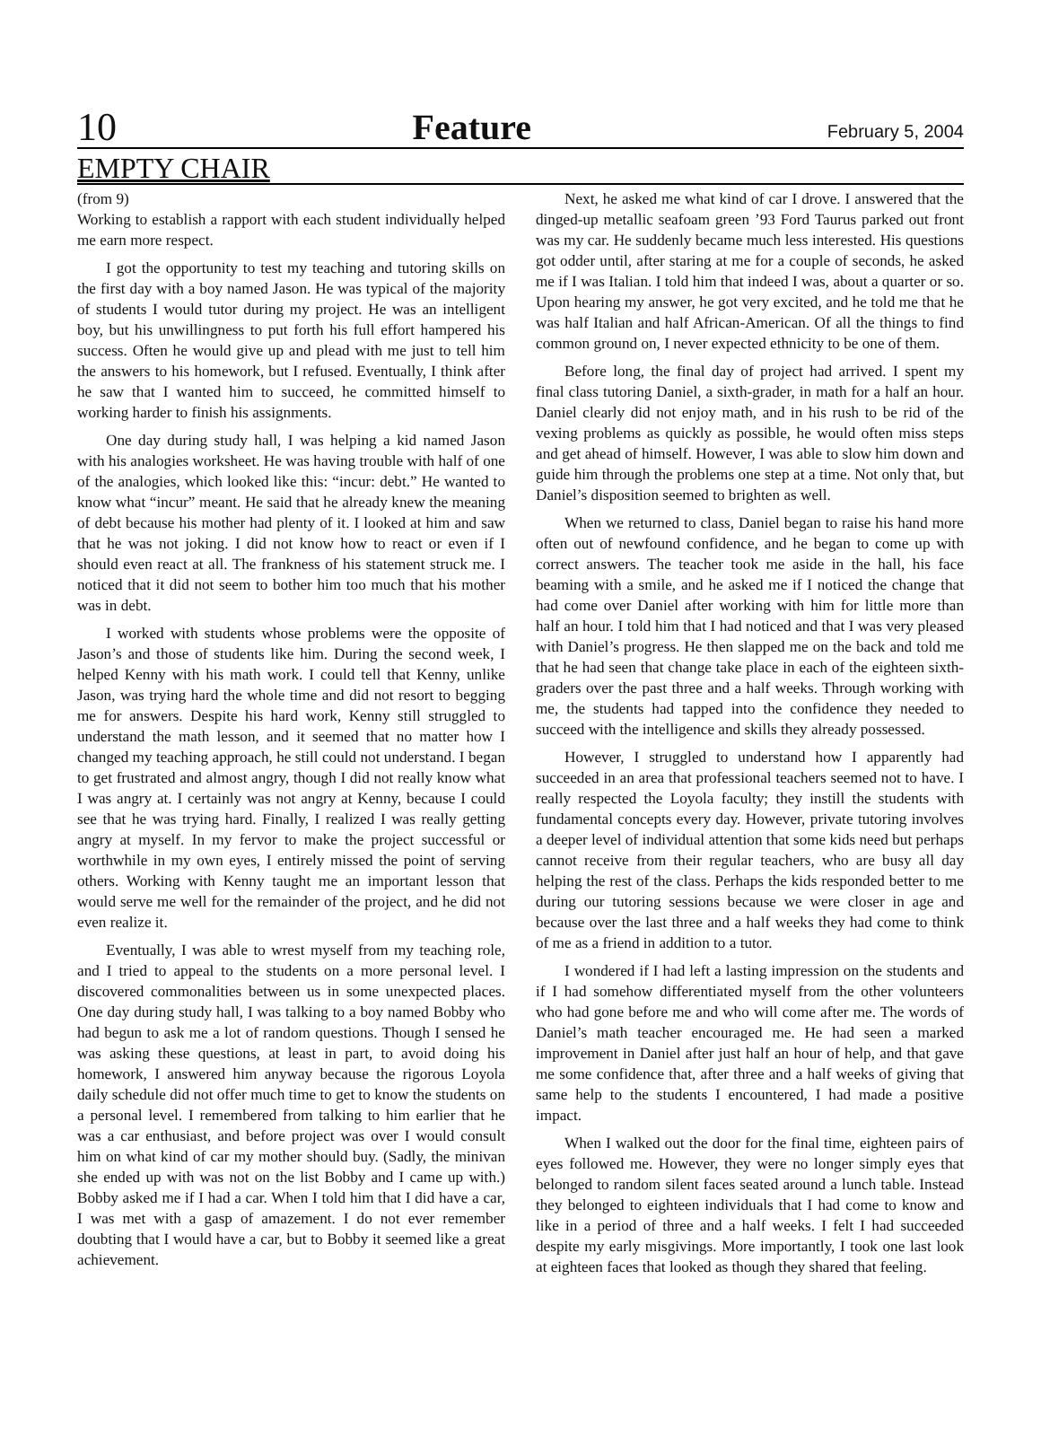10 Feature February 5, 2004
EMPTY CHAIR
(from 9)
Working to establish a rapport with each student individually helped me earn more respect.
I got the opportunity to test my teaching and tutoring skills on the first day with a boy named Jason. He was typical of the majority of students I would tutor during my project. He was an intelligent boy, but his unwillingness to put forth his full effort hampered his success. Often he would give up and plead with me just to tell him the answers to his homework, but I refused. Eventually, I think after he saw that I wanted him to succeed, he committed himself to working harder to finish his assignments.
One day during study hall, I was helping a kid named Jason with his analogies worksheet. He was having trouble with half of one of the analogies, which looked like this: “incur: debt.” He wanted to know what “incur” meant. He said that he already knew the meaning of debt because his mother had plenty of it. I looked at him and saw that he was not joking. I did not know how to react or even if I should even react at all. The frankness of his statement struck me. I noticed that it did not seem to bother him too much that his mother was in debt.
I worked with students whose problems were the opposite of Jason’s and those of students like him. During the second week, I helped Kenny with his math work. I could tell that Kenny, unlike Jason, was trying hard the whole time and did not resort to begging me for answers. Despite his hard work, Kenny still struggled to understand the math lesson, and it seemed that no matter how I changed my teaching approach, he still could not understand. I began to get frustrated and almost angry, though I did not really know what I was angry at. I certainly was not angry at Kenny, because I could see that he was trying hard. Finally, I realized I was really getting angry at myself. In my fervor to make the project successful or worthwhile in my own eyes, I entirely missed the point of serving others. Working with Kenny taught me an important lesson that would serve me well for the remainder of the project, and he did not even realize it.
Eventually, I was able to wrest myself from my teaching role, and I tried to appeal to the students on a more personal level. I discovered commonalities between us in some unexpected places. One day during study hall, I was talking to a boy named Bobby who had begun to ask me a lot of random questions. Though I sensed he was asking these questions, at least in part, to avoid doing his homework, I answered him anyway because the rigorous Loyola daily schedule did not offer much time to get to know the students on a personal level. I remembered from talking to him earlier that he was a car enthusiast, and before project was over I would consult him on what kind of car my mother should buy. (Sadly, the minivan she ended up with was not on the list Bobby and I came up with.) Bobby asked me if I had a car. When I told him that I did have a car, I was met with a gasp of amazement. I do not ever remember doubting that I would have a car, but to Bobby it seemed like a great achievement.
Next, he asked me what kind of car I drove. I answered that the dinged-up metallic seafoam green ’93 Ford Taurus parked out front was my car. He suddenly became much less interested. His questions got odder until, after staring at me for a couple of seconds, he asked me if I was Italian. I told him that indeed I was, about a quarter or so. Upon hearing my answer, he got very excited, and he told me that he was half Italian and half African-American. Of all the things to find common ground on, I never expected ethnicity to be one of them.
Before long, the final day of project had arrived. I spent my final class tutoring Daniel, a sixth-grader, in math for a half an hour. Daniel clearly did not enjoy math, and in his rush to be rid of the vexing problems as quickly as possible, he would often miss steps and get ahead of himself. However, I was able to slow him down and guide him through the problems one step at a time. Not only that, but Daniel’s disposition seemed to brighten as well.
When we returned to class, Daniel began to raise his hand more often out of newfound confidence, and he began to come up with correct answers. The teacher took me aside in the hall, his face beaming with a smile, and he asked me if I noticed the change that had come over Daniel after working with him for little more than half an hour. I told him that I had noticed and that I was very pleased with Daniel’s progress. He then slapped me on the back and told me that he had seen that change take place in each of the eighteen sixth-graders over the past three and a half weeks. Through working with me, the students had tapped into the confidence they needed to succeed with the intelligence and skills they already possessed.
However, I struggled to understand how I apparently had succeeded in an area that professional teachers seemed not to have. I really respected the Loyola faculty; they instill the students with fundamental concepts every day. However, private tutoring involves a deeper level of individual attention that some kids need but perhaps cannot receive from their regular teachers, who are busy all day helping the rest of the class. Perhaps the kids responded better to me during our tutoring sessions because we were closer in age and because over the last three and a half weeks they had come to think of me as a friend in addition to a tutor.
I wondered if I had left a lasting impression on the students and if I had somehow differentiated myself from the other volunteers who had gone before me and who will come after me. The words of Daniel’s math teacher encouraged me. He had seen a marked improvement in Daniel after just half an hour of help, and that gave me some confidence that, after three and a half weeks of giving that same help to the students I encountered, I had made a positive impact.
When I walked out the door for the final time, eighteen pairs of eyes followed me. However, they were no longer simply eyes that belonged to random silent faces seated around a lunch table. Instead they belonged to eighteen individuals that I had come to know and like in a period of three and a half weeks. I felt I had succeeded despite my early misgivings. More importantly, I took one last look at eighteen faces that looked as though they shared that feeling.